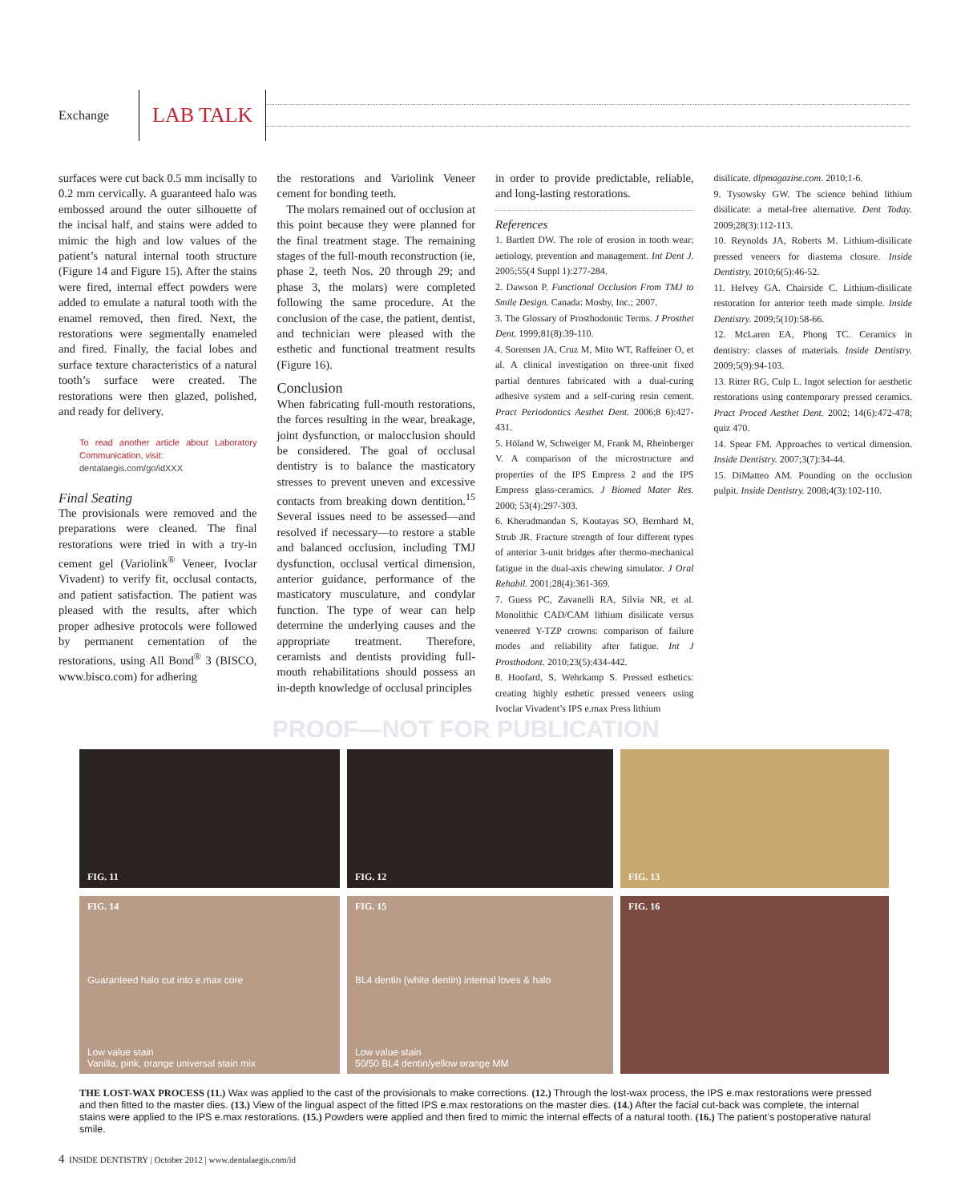Exchange
LAB TALK
surfaces were cut back 0.5 mm incisally to 0.2 mm cervically. A guaranteed halo was embossed around the outer silhouette of the incisal half, and stains were added to mimic the high and low values of the patient’s natural internal tooth structure (Figure 14 and Figure 15). After the stains were fired, internal effect powders were added to emulate a natural tooth with the enamel removed, then fired. Next, the restorations were segmentally enameled and fired. Finally, the facial lobes and surface texture characteristics of a natural tooth’s surface were created. The restorations were then glazed, polished, and ready for delivery.
To read another article about Laboratory Communication, visit:
dentalaegis.com/go/idXXX
Final Seating
The provisionals were removed and the preparations were cleaned. The final restorations were tried in with a try-in cement gel (Variolink<sup>®</sup> Veneer, Ivoclar Vivadent) to verify fit, occlusal contacts, and patient satisfaction. The patient was pleased with the results, after which proper adhesive protocols were followed by permanent cementation of the restorations, using All Bond<sup>®</sup> 3 (BISCO, www.bisco.com) for adhering
the restorations and Variolink Veneer cement for bonding teeth.
The molars remained out of occlusion at this point because they were planned for the final treatment stage. The remaining stages of the full-mouth reconstruction (ie, phase 2, teeth Nos. 20 through 29; and phase 3, the molars) were completed following the same procedure. At the conclusion of the case, the patient, dentist, and technician were pleased with the esthetic and functional treatment results (Figure 16).
Conclusion
When fabricating full-mouth restorations, the forces resulting in the wear, breakage, joint dysfunction, or malocclusion should be considered. The goal of occlusal dentistry is to balance the masticatory stresses to prevent uneven and excessive contacts from breaking down dentition.<sup>15</sup> Several issues need to be assessed—and resolved if necessary—to restore a stable and balanced occlusion, including TMJ dysfunction, occlusal vertical dimension, anterior guidance, performance of the masticatory musculature, and condylar function. The type of wear can help determine the underlying causes and the appropriate treatment. Therefore, ceramists and dentists providing full-mouth rehabilitations should possess an in-depth knowledge of occlusal principles
in order to provide predictable, reliable, and long-lasting restorations.
References
1. Bartlett DW. The role of erosion in tooth wear; aetiology, prevention and management. Int Dent J. 2005;55(4 Suppl 1):277-284.
2. Dawson P. Functional Occlusion From TMJ to Smile Design. Canada: Mosby, Inc.; 2007.
3. The Glossary of Prosthodontic Terms. J Prosthet Dent. 1999;81(8):39-110.
4. Sorensen JA, Cruz M, Mito WT, Raffeiner O, et al. A clinical investigation on three-unit fixed partial dentures fabricated with a dual-curing adhesive system and a self-curing resin cement. Pract Periodontics Aesthet Dent. 2006;8 6):427-431.
5. Höland W, Schweiger M, Frank M, Rheinberger V. A comparison of the microstructure and properties of the IPS Empress 2 and the IPS Empress glass-ceramics. J Biomed Mater Res. 2000; 53(4):297-303.
6. Kheradmandan S, Koutayas SO, Bernhard M, Strub JR. Fracture strength of four different types of anterior 3-unit bridges after thermo-mechanical fatigue in the dual-axis chewing simulator. J Oral Rehabil. 2001;28(4):361-369.
7. Guess PC, Zavanelli RA, Silvia NR, et al. Monolithic CAD/CAM lithium disilicate versus veneered Y-TZP crowns: comparison of failure modes and reliability after fatigue. Int J Prosthodont. 2010;23(5):434-442.
8. Hoofard, S, Wehrkamp S. Pressed esthetics: creating highly esthetic pressed veneers using Ivoclar Vivadent’s IPS e.max Press lithium
disilicate. dlpmagazine.com. 2010;1-6.
9. Tysowsky GW. The science behind lithium disilicate: a metal-free alternative. Dent Today. 2009;28(3):112-113.
10. Reynolds JA, Roberts M. Lithium-disilicate pressed veneers for diastema closure. Inside Dentistry. 2010;6(5):46-52.
11. Helvey GA. Chairside C. Lithium-disilicate restoration for anterior teeth made simple. Inside Dentistry. 2009;5(10):58-66.
12. McLaren EA, Phong TC. Ceramics in dentistry: classes of materials. Inside Dentistry. 2009;5(9):94-103.
13. Ritter RG, Culp L. Ingot selection for aesthetic restorations using contemporary pressed ceramics. Pract Proced Aesthet Dent. 2002; 14(6):472-478; quiz 470.
14. Spear FM. Approaches to vertical dimension. Inside Dentistry. 2007;3(7):34-44.
15. DiMatteo AM. Pounding on the occlusion pulpit. Inside Dentistry. 2008;4(3):102-110.
PROOF—NOT FOR PUBLICATION
FIG. 11
FIG. 12
FIG. 13
FIG. 14
Guaranteed halo cut into e.max core
Low value stain
Vanilla, pink, orange universal stain mix
FIG. 15
BL4 dentin (white dentin) internal loves & halo
Low value stain
50/50 BL4 dentin/yellow orange MM
FIG. 16
THE LOST-WAX PROCESS (11.) Wax was applied to the cast of the provisionals to make corrections. (12.) Through the lost-wax process, the IPS e.max restorations were pressed and then fitted to the master dies. (13.) View of the lingual aspect of the fitted IPS e.max restorations on the master dies. (14.) After the facial cut-back was complete, the internal stains were applied to the IPS e.max restorations. (15.) Powders were applied and then fired to mimic the internal effects of a natural tooth. (16.) The patient’s postoperative natural smile.
4 INSIDE DENTISTRY | October 2012 | www.dentalaegis.com/id